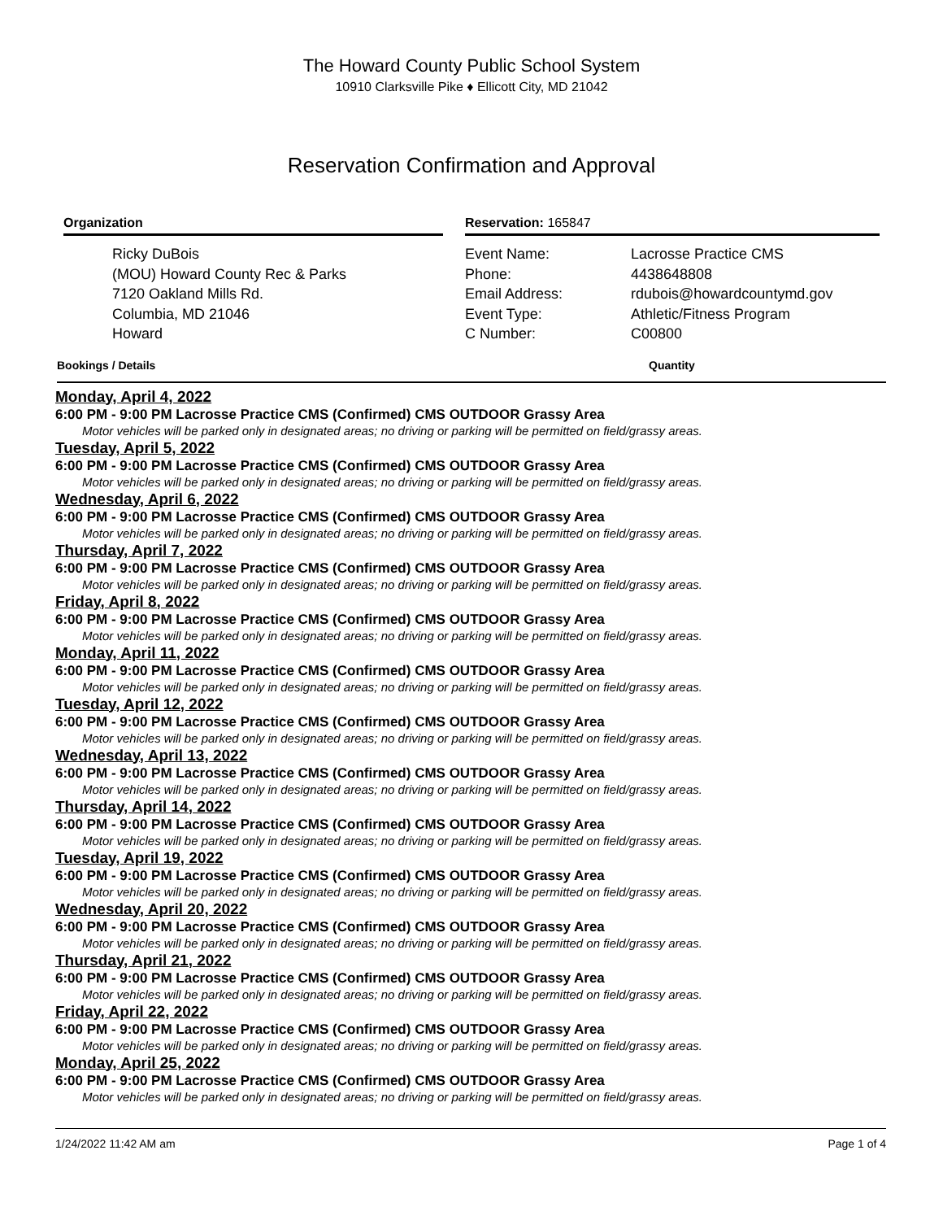The Howard County Public School System
10910 Clarksville Pike ♦ Ellicott City, MD 21042
Reservation Confirmation and Approval
Organization
Ricky DuBois
(MOU) Howard County Rec & Parks
7120 Oakland Mills Rd.
Columbia, MD 21046
Howard
Reservation: 165847
Event Name:
Lacrosse Practice CMS
Phone:
4438648808
Email Address:
rdubois@howardcountymd.gov
Event Type:
Athletic/Fitness Program
C Number:
C00800
Bookings / Details Quantity
Monday, April 4, 2022
6:00 PM - 9:00 PM Lacrosse Practice CMS (Confirmed) CMS OUTDOOR Grassy Area
Motor vehicles will be parked only in designated areas; no driving or parking will be permitted on field/grassy areas.
Tuesday, April 5, 2022
6:00 PM - 9:00 PM Lacrosse Practice CMS (Confirmed) CMS OUTDOOR Grassy Area
Motor vehicles will be parked only in designated areas; no driving or parking will be permitted on field/grassy areas.
Wednesday, April 6, 2022
6:00 PM - 9:00 PM Lacrosse Practice CMS (Confirmed) CMS OUTDOOR Grassy Area
Motor vehicles will be parked only in designated areas; no driving or parking will be permitted on field/grassy areas.
Thursday, April 7, 2022
6:00 PM - 9:00 PM Lacrosse Practice CMS (Confirmed) CMS OUTDOOR Grassy Area
Motor vehicles will be parked only in designated areas; no driving or parking will be permitted on field/grassy areas.
Friday, April 8, 2022
6:00 PM - 9:00 PM Lacrosse Practice CMS (Confirmed) CMS OUTDOOR Grassy Area
Motor vehicles will be parked only in designated areas; no driving or parking will be permitted on field/grassy areas.
Monday, April 11, 2022
6:00 PM - 9:00 PM Lacrosse Practice CMS (Confirmed) CMS OUTDOOR Grassy Area
Motor vehicles will be parked only in designated areas; no driving or parking will be permitted on field/grassy areas.
Tuesday, April 12, 2022
6:00 PM - 9:00 PM Lacrosse Practice CMS (Confirmed) CMS OUTDOOR Grassy Area
Motor vehicles will be parked only in designated areas; no driving or parking will be permitted on field/grassy areas.
Wednesday, April 13, 2022
6:00 PM - 9:00 PM Lacrosse Practice CMS (Confirmed) CMS OUTDOOR Grassy Area
Motor vehicles will be parked only in designated areas; no driving or parking will be permitted on field/grassy areas.
Thursday, April 14, 2022
6:00 PM - 9:00 PM Lacrosse Practice CMS (Confirmed) CMS OUTDOOR Grassy Area
Motor vehicles will be parked only in designated areas; no driving or parking will be permitted on field/grassy areas.
Tuesday, April 19, 2022
6:00 PM - 9:00 PM Lacrosse Practice CMS (Confirmed) CMS OUTDOOR Grassy Area
Motor vehicles will be parked only in designated areas; no driving or parking will be permitted on field/grassy areas.
Wednesday, April 20, 2022
6:00 PM - 9:00 PM Lacrosse Practice CMS (Confirmed) CMS OUTDOOR Grassy Area
Motor vehicles will be parked only in designated areas; no driving or parking will be permitted on field/grassy areas.
Thursday, April 21, 2022
6:00 PM - 9:00 PM Lacrosse Practice CMS (Confirmed) CMS OUTDOOR Grassy Area
Motor vehicles will be parked only in designated areas; no driving or parking will be permitted on field/grassy areas.
Friday, April 22, 2022
6:00 PM - 9:00 PM Lacrosse Practice CMS (Confirmed) CMS OUTDOOR Grassy Area
Motor vehicles will be parked only in designated areas; no driving or parking will be permitted on field/grassy areas.
Monday, April 25, 2022
6:00 PM - 9:00 PM Lacrosse Practice CMS (Confirmed) CMS OUTDOOR Grassy Area
Motor vehicles will be parked only in designated areas; no driving or parking will be permitted on field/grassy areas.
1/24/2022 11:42 AM am Page 1 of 4